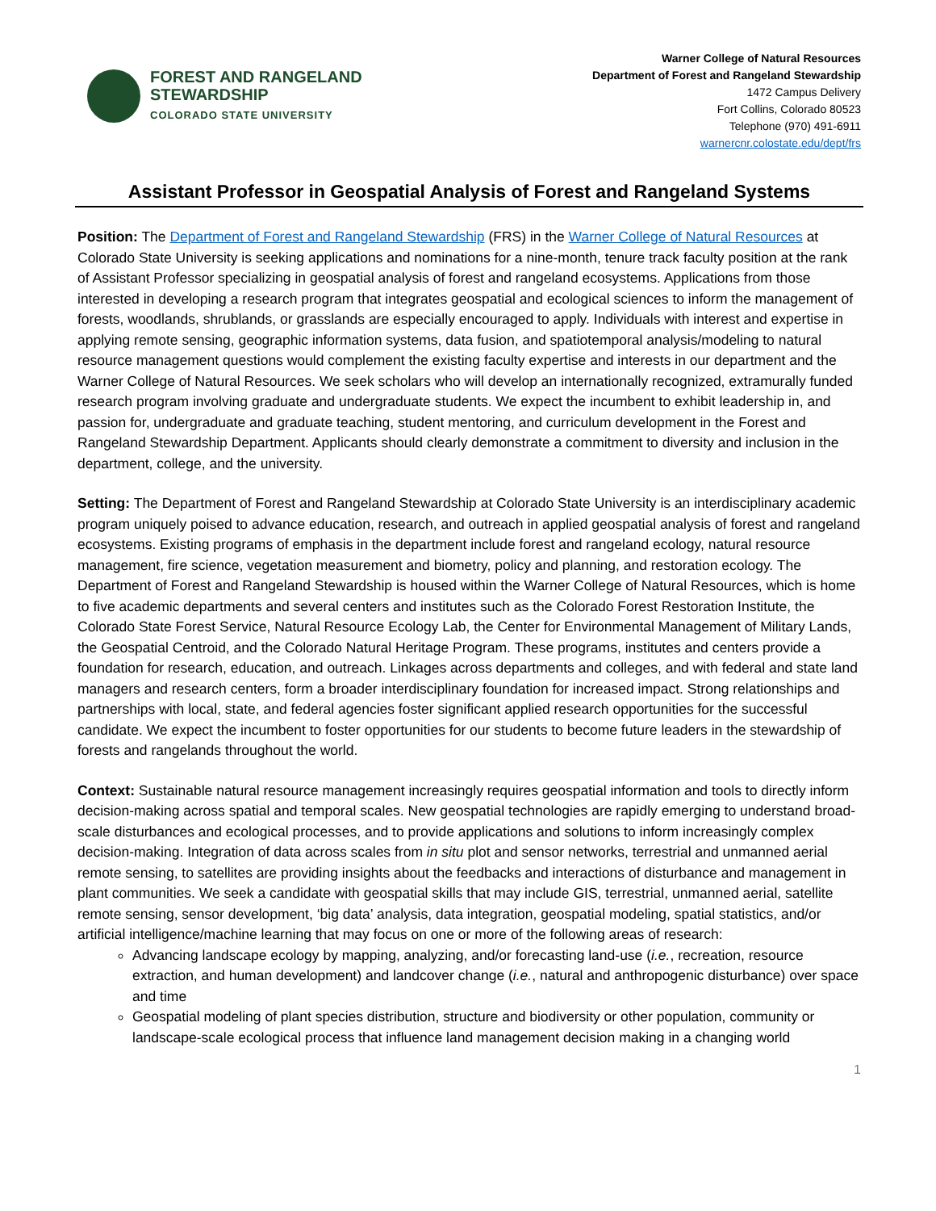FOREST AND RANGELAND
STEWARDSHIP
COLORADO STATE UNIVERSITY
Warner College of Natural Resources
Department of Forest and Rangeland Stewardship
1472 Campus Delivery
Fort Collins, Colorado 80523
Telephone (970) 491-6911
warnercnr.colostate.edu/dept/frs
Assistant Professor in Geospatial Analysis of Forest and Rangeland Systems
Position: The Department of Forest and Rangeland Stewardship (FRS) in the Warner College of Natural Resources at Colorado State University is seeking applications and nominations for a nine-month, tenure track faculty position at the rank of Assistant Professor specializing in geospatial analysis of forest and rangeland ecosystems. Applications from those interested in developing a research program that integrates geospatial and ecological sciences to inform the management of forests, woodlands, shrublands, or grasslands are especially encouraged to apply. Individuals with interest and expertise in applying remote sensing, geographic information systems, data fusion, and spatiotemporal analysis/modeling to natural resource management questions would complement the existing faculty expertise and interests in our department and the Warner College of Natural Resources. We seek scholars who will develop an internationally recognized, extramurally funded research program involving graduate and undergraduate students. We expect the incumbent to exhibit leadership in, and passion for, undergraduate and graduate teaching, student mentoring, and curriculum development in the Forest and Rangeland Stewardship Department. Applicants should clearly demonstrate a commitment to diversity and inclusion in the department, college, and the university.
Setting: The Department of Forest and Rangeland Stewardship at Colorado State University is an interdisciplinary academic program uniquely poised to advance education, research, and outreach in applied geospatial analysis of forest and rangeland ecosystems. Existing programs of emphasis in the department include forest and rangeland ecology, natural resource management, fire science, vegetation measurement and biometry, policy and planning, and restoration ecology. The Department of Forest and Rangeland Stewardship is housed within the Warner College of Natural Resources, which is home to five academic departments and several centers and institutes such as the Colorado Forest Restoration Institute, the Colorado State Forest Service, Natural Resource Ecology Lab, the Center for Environmental Management of Military Lands, the Geospatial Centroid, and the Colorado Natural Heritage Program. These programs, institutes and centers provide a foundation for research, education, and outreach. Linkages across departments and colleges, and with federal and state land managers and research centers, form a broader interdisciplinary foundation for increased impact. Strong relationships and partnerships with local, state, and federal agencies foster significant applied research opportunities for the successful candidate. We expect the incumbent to foster opportunities for our students to become future leaders in the stewardship of forests and rangelands throughout the world.
Context: Sustainable natural resource management increasingly requires geospatial information and tools to directly inform decision-making across spatial and temporal scales. New geospatial technologies are rapidly emerging to understand broad-scale disturbances and ecological processes, and to provide applications and solutions to inform increasingly complex decision-making. Integration of data across scales from in situ plot and sensor networks, terrestrial and unmanned aerial remote sensing, to satellites are providing insights about the feedbacks and interactions of disturbance and management in plant communities. We seek a candidate with geospatial skills that may include GIS, terrestrial, unmanned aerial, satellite remote sensing, sensor development, ‘big data’ analysis, data integration, geospatial modeling, spatial statistics, and/or artificial intelligence/machine learning that may focus on one or more of the following areas of research:
Advancing landscape ecology by mapping, analyzing, and/or forecasting land-use (i.e., recreation, resource extraction, and human development) and landcover change (i.e., natural and anthropogenic disturbance) over space and time
Geospatial modeling of plant species distribution, structure and biodiversity or other population, community or landscape-scale ecological process that influence land management decision making in a changing world
1